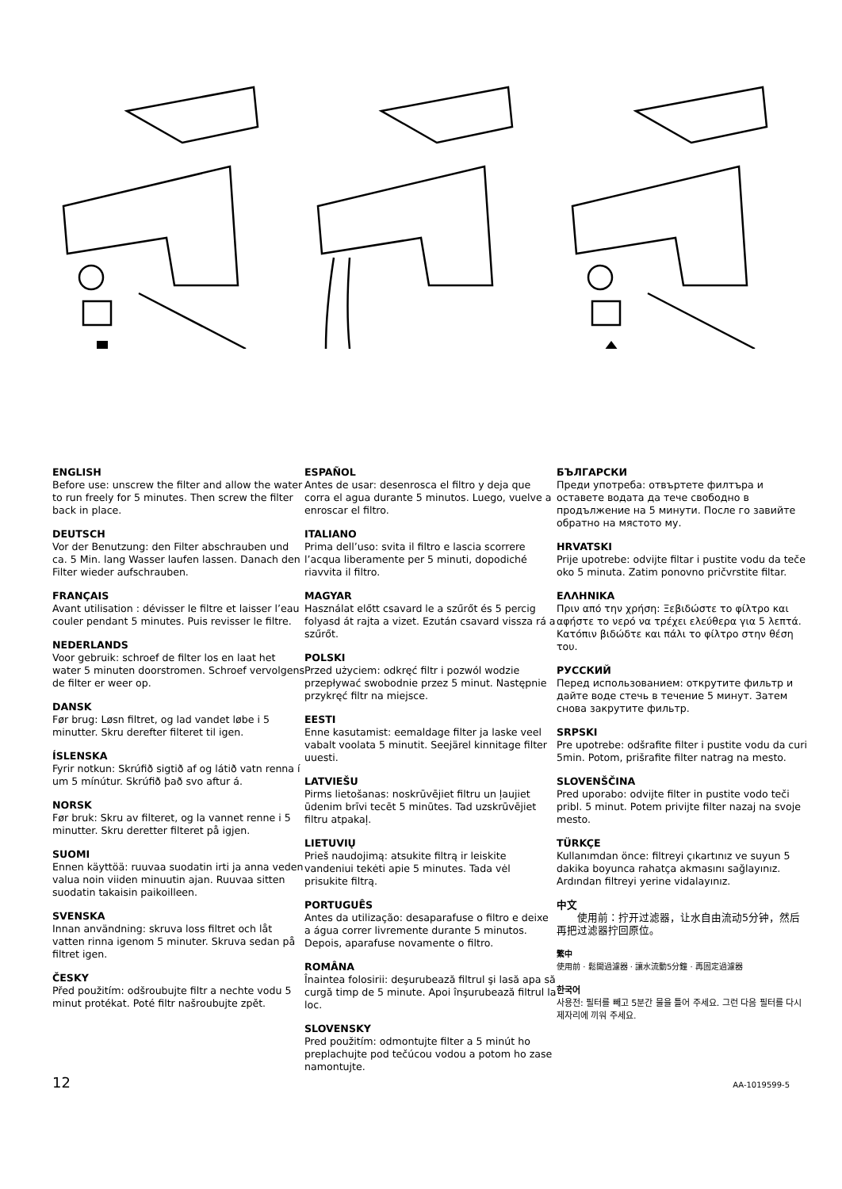ENGLISH
Before use: unscrew the filter and allow the water to run freely for 5 minutes. Then screw the filter back in place.
DEUTSCH
Vor der Benutzung: den Filter abschrauben und ca. 5 Min. lang Wasser laufen lassen. Danach den Filter wieder aufschrauben.
FRANÇAIS
Avant utilisation : dévisser le filtre et laisser l’eau couler pendant 5 minutes. Puis revisser le filtre.
NEDERLANDS
Voor gebruik: schroef de filter los en laat het water 5 minuten doorstromen. Schroef vervolgens de filter er weer op.
DANSK
Før brug: Løsn filtret, og lad vandet løbe i 5 minutter. Skru derefter filteret til igen.
ÍSLENSKA
Fyrir notkun: Skrúfið sigtið af og látið vatn renna í um 5 mínútur. Skrúfið það svo aftur á.
NORSK
Før bruk: Skru av filteret, og la vannet renne i 5 minutter. Skru deretter filteret på igjen.
SUOMI
Ennen käyttöä: ruuvaa suodatin irti ja anna veden valua noin viiden minuutin ajan. Ruuvaa sitten suodatin takaisin paikoilleen.
SVENSKA
Innan användning: skruva loss filtret och låt vatten rinna igenom 5 minuter. Skruva sedan på filtret igen.
ČESKY
Před použitím: odšroubujte filtr a nechte vodu 5 minut protékat. Poté filtr našroubujte zpět.
ESPAÑOL
Antes de usar: desenrosca el filtro y deja que corra el agua durante 5 minutos. Luego, vuelve a enroscar el filtro.
ITALIANO
Prima dell’uso: svita il filtro e lascia scorrere l’acqua liberamente per 5 minuti, dopodiché riavvita il filtro.
MAGYAR
Használat előtt csavard le a szűrőt és 5 percig folyasd át rajta a vizet. Ezután csavard vissza rá a szűrőt.
POLSKI
Przed użyciem: odkręć filtr i pozwól wodzie przepływać swobodnie przez 5 minut. Następnie przykręć filtr na miejsce.
EESTI
Enne kasutamist: eemaldage filter ja laske veel vabalt voolata 5 minutit. Seejärel kinnitage filter uuesti.
LATVIEŠU
Pirms lietošanas: noskrūvējiet filtru un ļaujiet ūdenim brīvi tecēt 5 minūtes. Tad uzskrūvējiet filtru atpakaļ.
LIETUVIŲ
Prieš naudojimą: atsukite filtrą ir leiskite vandeniui tekėti apie 5 minutes. Tada vėl prisukite filtrą.
PORTUGUÊS
Antes da utilização: desaparafuse o filtro e deixe a água correr livremente durante 5 minutos. Depois, aparafuse novamente o filtro.
ROMÂNA
Înaintea folosirii: deşurubează filtrul şi lasă apa să curgă timp de 5 minute. Apoi înşurubează filtrul la loc.
SLOVENSKY
Pred použitím: odmontujte filter a 5 minút ho preplachujte pod tečúcou vodou a potom ho zase namontujte.
БЪЛГАРСКИ
Преди употреба: отвъртете филтъра и оставете водата да тече свободно в продължение на 5 минути. После го завийте обратно на мястото му.
HRVATSKI
Prije upotrebe: odvijte filtar i pustite vodu da teče oko 5 minuta. Zatim ponovno pričvrstite filtar.
ΕΛΛΗΝΙΚΑ
Πριν από την χρήση: Ξεβιδώστε το φίλτρο και αφήστε το νερό να τρέχει ελεύθερα για 5 λεπτά. Κατόπιν βιδώδτε και πάλι το φίλτρο στην θέση του.
РУССКИЙ
Перед использованием: открутите фильтр и дайте воде стечь в течение 5 минут. Затем снова закрутите фильтр.
SRPSKI
Pre upotrebe: odšrafite filter i pustite vodu da curi 5min. Potom, prišrafite filter natrag na mesto.
SLOVENŠČINA
Pred uporabo: odvijte filter in pustite vodo teči pribl. 5 minut. Potem privijte filter nazaj na svoje mesto.
TÜRKÇE
Kullanımdan önce: filtreyi çıkartınız ve suyun 5 dakika boyunca rahatça akmasını sağlayınız. Ardından filtreyi yerine vidalayınız.
中文
　　使用前：拧开过滤器，让水自由流动5分钟，然后再把过滤器拧回原位。
繁中
使用前 · 鬆開過濾器 · 讓水流動5分鐘 · 再固定過濾器
한국어
사용전: 필터를 빼고 5분간 물을 틀어 주세요. 그런 다음 필터를 다시 제자리에 끼워 주세요.
12 AA-1019599-5